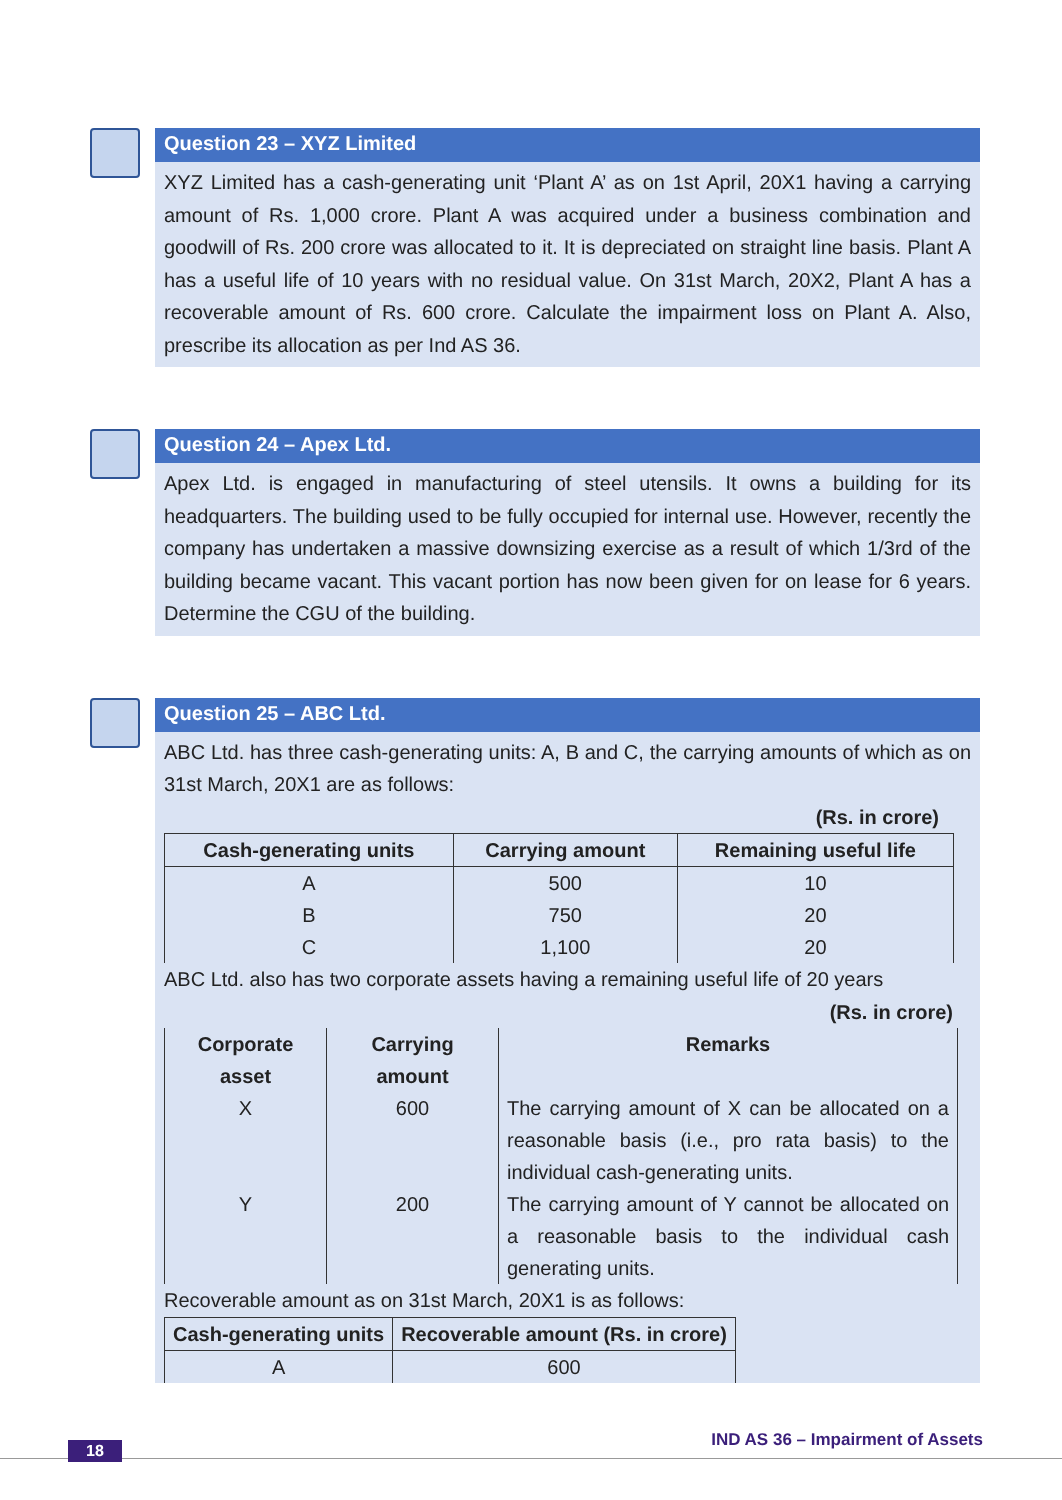Question 23 – XYZ Limited
XYZ Limited has a cash-generating unit ‘Plant A’ as on 1st April, 20X1 having a carrying amount of Rs. 1,000 crore. Plant A was acquired under a business combination and goodwill of Rs. 200 crore was allocated to it. It is depreciated on straight line basis. Plant A has a useful life of 10 years with no residual value. On 31st March, 20X2, Plant A has a recoverable amount of Rs. 600 crore. Calculate the impairment loss on Plant A. Also, prescribe its allocation as per Ind AS 36.
Question 24 – Apex Ltd.
Apex Ltd. is engaged in manufacturing of steel utensils. It owns a building for its headquarters. The building used to be fully occupied for internal use. However, recently the company has undertaken a massive downsizing exercise as a result of which 1/3rd of the building became vacant. This vacant portion has now been given for on lease for 6 years. Determine the CGU of the building.
Question 25 – ABC Ltd.
ABC Ltd. has three cash-generating units: A, B and C, the carrying amounts of which as on 31st March, 20X1 are as follows:
(Rs. in crore)
| Cash-generating units | Carrying amount | Remaining useful life |
| --- | --- | --- |
| A | 500 | 10 |
| B | 750 | 20 |
| C | 1,100 | 20 |
ABC Ltd. also has two corporate assets having a remaining useful life of 20 years
(Rs. in crore)
| Corporate asset | Carrying amount | Remarks |
| X | 600 | The carrying amount of X can be allocated on a reasonable basis (i.e., pro rata basis) to the individual cash-generating units. |
| Y | 200 | The carrying amount of Y cannot be allocated on a reasonable basis to the individual cash generating units. |
Recoverable amount as on 31st March, 20X1 is as follows:
| Cash-generating units | Recoverable amount (Rs. in crore) |
| --- | --- |
| A | 600 |
18 IND AS 36 – Impairment of Assets